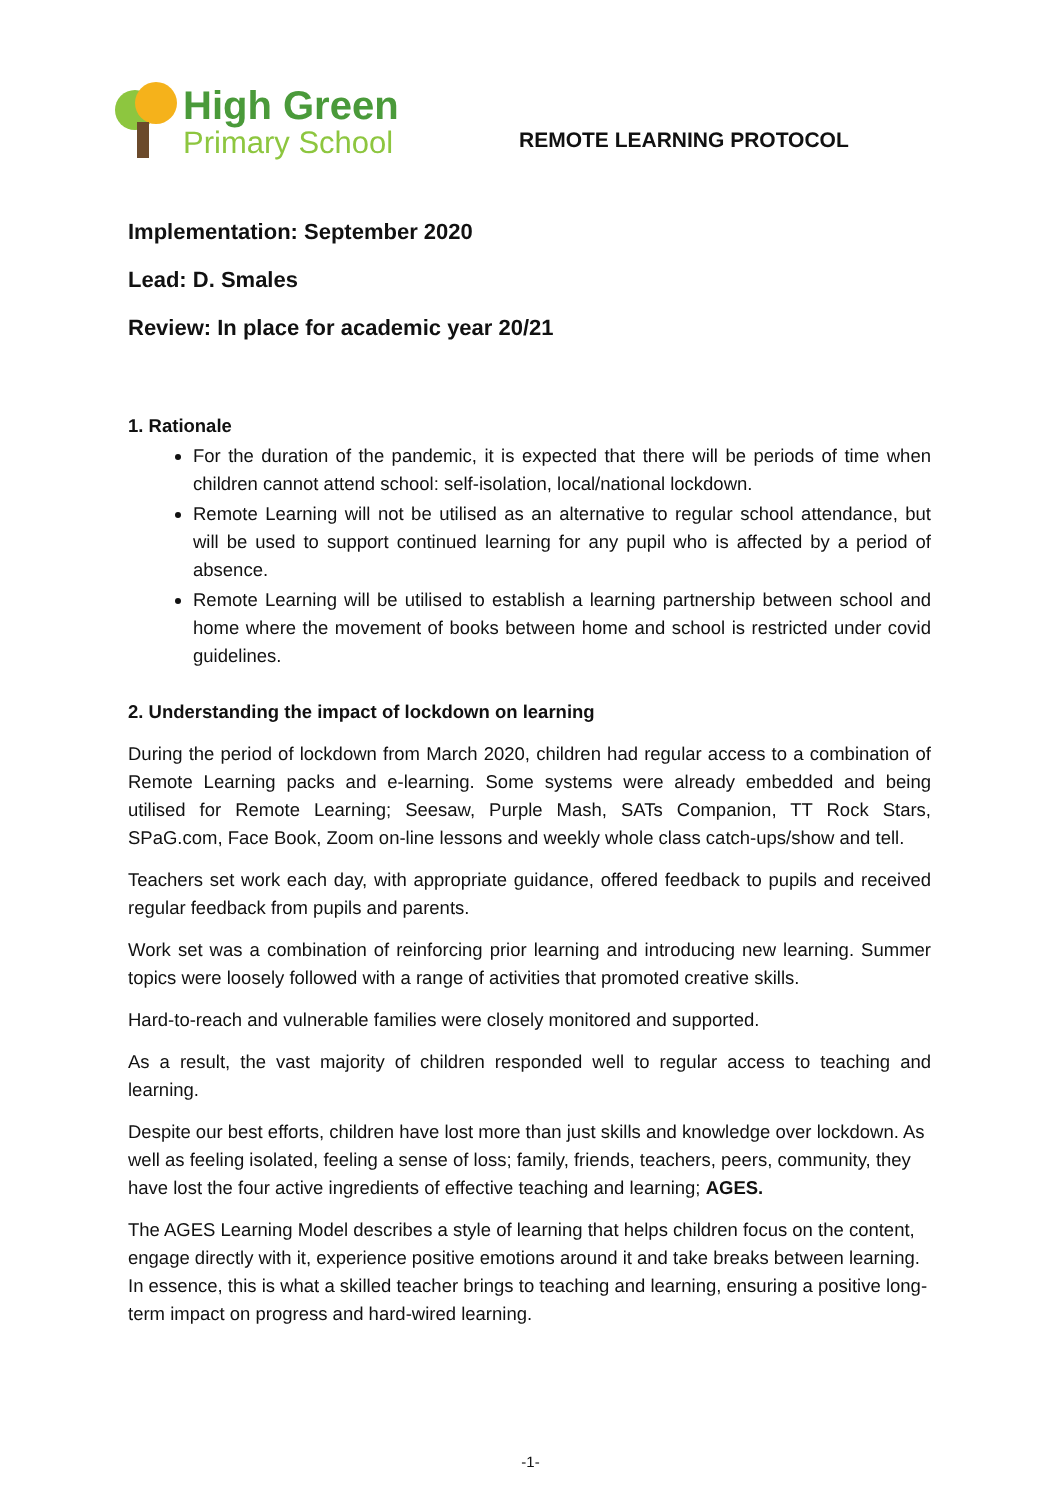High Green
Primary School
REMOTE LEARNING PROTOCOL
Implementation: September 2020
Lead: D. Smales
Review: In place for academic year 20/21
1. Rationale
For the duration of the pandemic, it is expected that there will be periods of time when children cannot attend school: self-isolation, local/national lockdown.
Remote Learning will not be utilised as an alternative to regular school attendance, but will be used to support continued learning for any pupil who is affected by a period of absence.
Remote Learning will be utilised to establish a learning partnership between school and home where the movement of books between home and school is restricted under covid guidelines.
2. Understanding the impact of lockdown on learning
During the period of lockdown from March 2020, children had regular access to a combination of Remote Learning packs and e-learning. Some systems were already embedded and being utilised for Remote Learning; Seesaw, Purple Mash, SATs Companion, TT Rock Stars, SPaG.com, Face Book, Zoom on-line lessons and weekly whole class catch-ups/show and tell.
Teachers set work each day, with appropriate guidance, offered feedback to pupils and received regular feedback from pupils and parents.
Work set was a combination of reinforcing prior learning and introducing new learning. Summer topics were loosely followed with a range of activities that promoted creative skills.
Hard-to-reach and vulnerable families were closely monitored and supported.
As a result, the vast majority of children responded well to regular access to teaching and learning.
Despite our best efforts, children have lost more than just skills and knowledge over lockdown. As well as feeling isolated, feeling a sense of loss; family, friends, teachers, peers, community, they have lost the four active ingredients of effective teaching and learning; AGES.
The AGES Learning Model describes a style of learning that helps children focus on the content, engage directly with it, experience positive emotions around it and take breaks between learning. In essence, this is what a skilled teacher brings to teaching and learning, ensuring a positive long-term impact on progress and hard-wired learning.
-1-